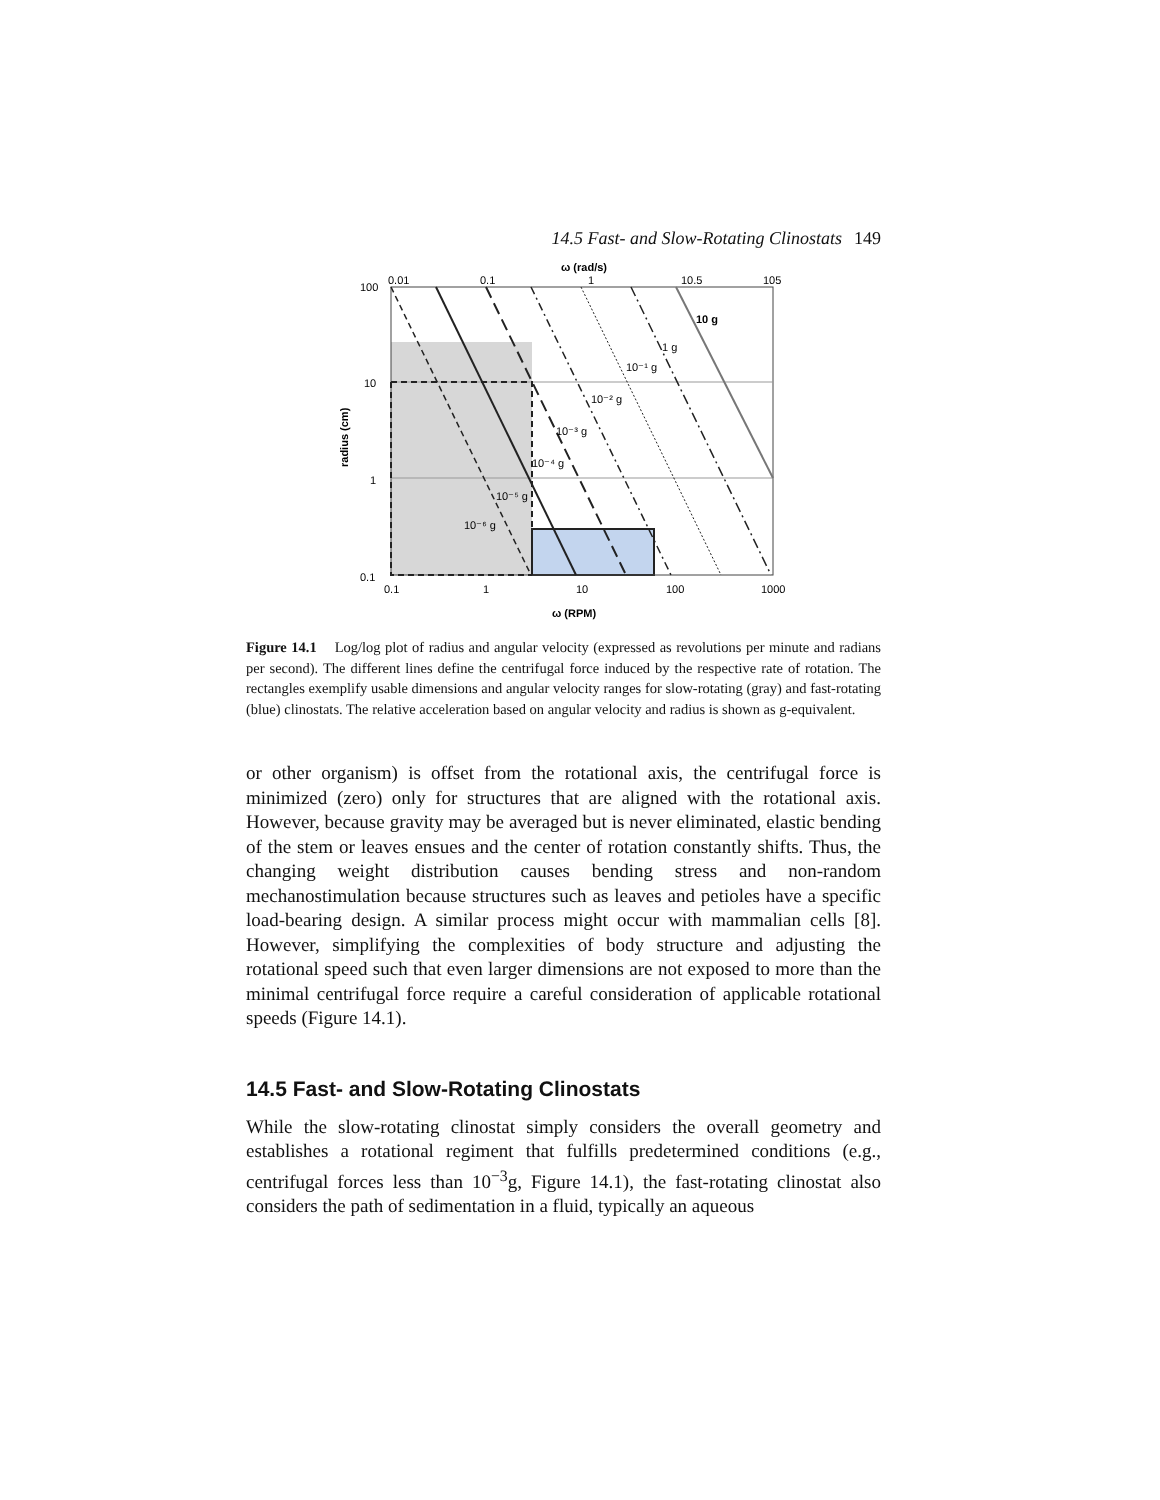14.5 Fast- and Slow-Rotating Clinostats 149
ω (rad/s)
0.01
0.1
1
10.5
105
100
10
1
0.1
10 g
1 g
10⁻¹ g
10⁻² g
10⁻³ g
10⁻⁴ g
10⁻⁵ g
10⁻⁶ g
0.1
1
10
100
1000
ω (RPM)
radius (cm)
Figure 14.1 Log/log plot of radius and angular velocity (expressed as revolutions per minute and radians per second). The different lines define the centrifugal force induced by the respective rate of rotation. The rectangles exemplify usable dimensions and angular velocity ranges for slow-rotating (gray) and fast-rotating (blue) clinostats. The relative acceleration based on angular velocity and radius is shown as g-equivalent.
or other organism) is offset from the rotational axis, the centrifugal force is minimized (zero) only for structures that are aligned with the rotational axis. However, because gravity may be averaged but is never eliminated, elastic bending of the stem or leaves ensues and the center of rotation constantly shifts. Thus, the changing weight distribution causes bending stress and non-random mechanostimulation because structures such as leaves and petioles have a specific load-bearing design. A similar process might occur with mammalian cells [8]. However, simplifying the complexities of body structure and adjusting the rotational speed such that even larger dimensions are not exposed to more than the minimal centrifugal force require a careful consideration of applicable rotational speeds (Figure 14.1).
14.5 Fast- and Slow-Rotating Clinostats
While the slow-rotating clinostat simply considers the overall geometry and establishes a rotational regiment that fulfills predetermined conditions (e.g., centrifugal forces less than 10<sup>−3</sup>g, Figure 14.1), the fast-rotating clinostat also considers the path of sedimentation in a fluid, typically an aqueous